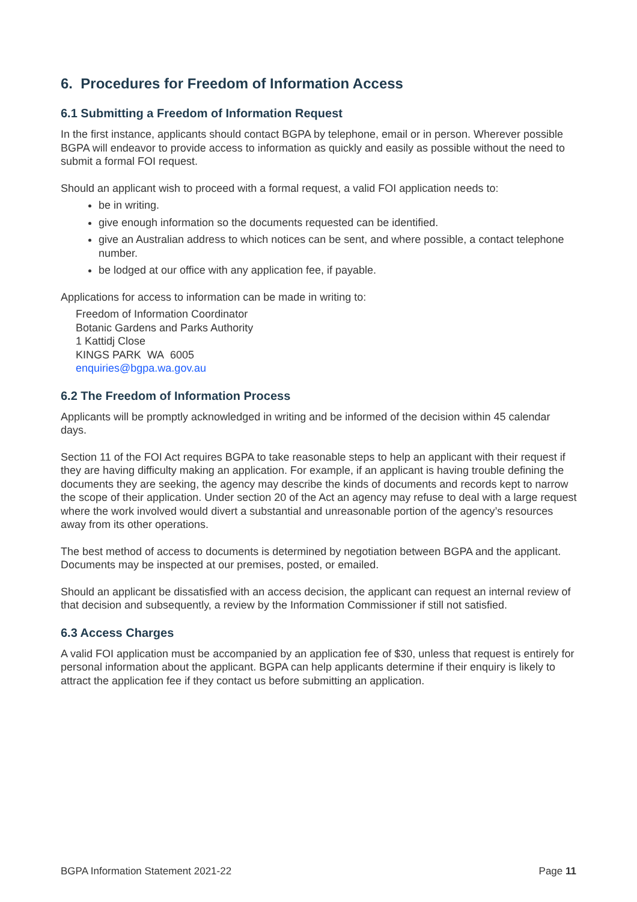6. Procedures for Freedom of Information Access
6.1 Submitting a Freedom of Information Request
In the first instance, applicants should contact BGPA by telephone, email or in person. Wherever possible BGPA will endeavor to provide access to information as quickly and easily as possible without the need to submit a formal FOI request.
Should an applicant wish to proceed with a formal request, a valid FOI application needs to:
be in writing.
give enough information so the documents requested can be identified.
give an Australian address to which notices can be sent, and where possible, a contact telephone number.
be lodged at our office with any application fee, if payable.
Applications for access to information can be made in writing to:
Freedom of Information Coordinator
Botanic Gardens and Parks Authority
1 Kattidj Close
KINGS PARK WA 6005
enquiries@bgpa.wa.gov.au
6.2 The Freedom of Information Process
Applicants will be promptly acknowledged in writing and be informed of the decision within 45 calendar days.
Section 11 of the FOI Act requires BGPA to take reasonable steps to help an applicant with their request if they are having difficulty making an application. For example, if an applicant is having trouble defining the documents they are seeking, the agency may describe the kinds of documents and records kept to narrow the scope of their application. Under section 20 of the Act an agency may refuse to deal with a large request where the work involved would divert a substantial and unreasonable portion of the agency’s resources away from its other operations.
The best method of access to documents is determined by negotiation between BGPA and the applicant. Documents may be inspected at our premises, posted, or emailed.
Should an applicant be dissatisfied with an access decision, the applicant can request an internal review of that decision and subsequently, a review by the Information Commissioner if still not satisfied.
6.3 Access Charges
A valid FOI application must be accompanied by an application fee of $30, unless that request is entirely for personal information about the applicant. BGPA can help applicants determine if their enquiry is likely to attract the application fee if they contact us before submitting an application.
BGPA Information Statement 2021-22 Page 11